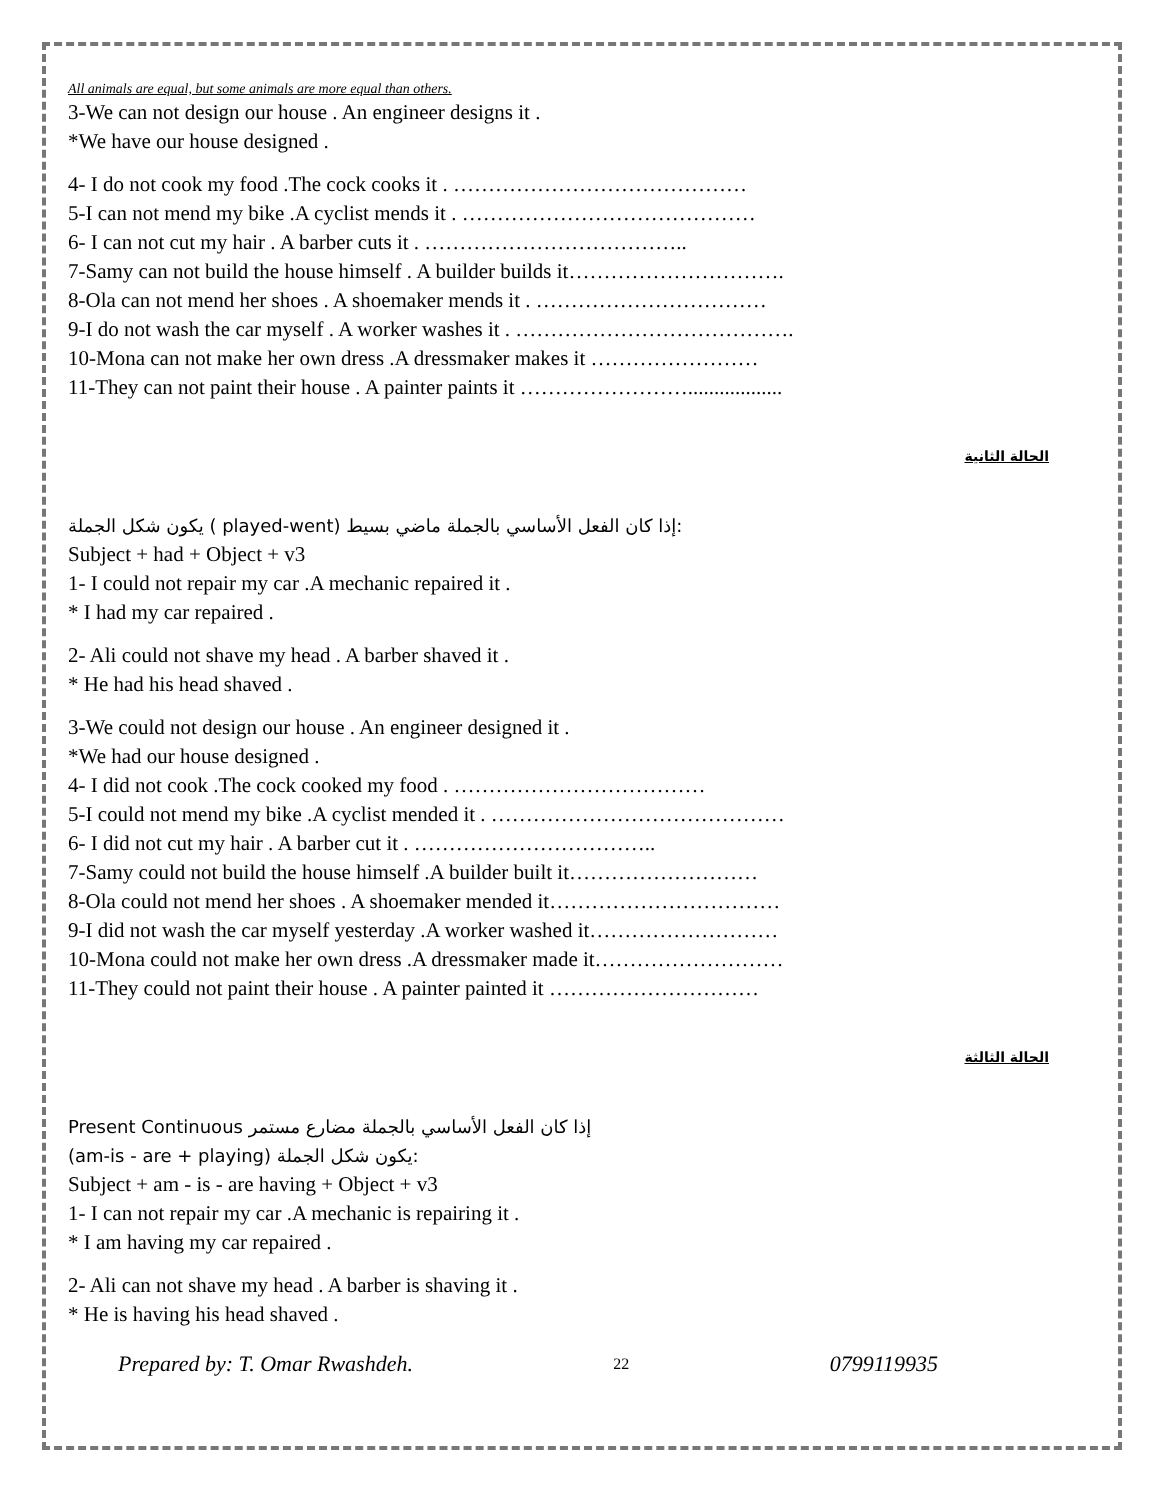All animals are equal, but some animals are more equal than others.
3-We can not design our house . An engineer designs it .
*We have our house designed .
4- I do not cook my food .The cock cooks it . ……………………………………
5-I can not mend my bike .A cyclist mends it . ……………………………………
6- I can not cut my hair . A barber cuts it . ………………………………..
7-Samy can not build the house himself . A builder builds it………………………….
8-Ola can not mend her shoes . A shoemaker mends it . ……………………………
9-I do not wash the car myself . A worker washes it . ………………………………….
10-Mona can not make her own dress .A dressmaker makes it ……………………
11-They can not paint their house . A painter paints it ……………………..................
الحالة الثانية
يكون شكل الجملة ( played-went) إذا كان الفعل الأساسي بالجملة ماضي بسيط:
Subject + had + Object + v3
1- I could not repair my car .A mechanic repaired it .
* I had my car repaired .
2- Ali could not shave my head . A barber shaved it .
* He had his head shaved .
3-We could not design our house . An engineer designed it .
*We had our house designed .
4- I did not cook .The cock cooked my food . ………………………………
5-I could not mend my bike .A cyclist mended it . ……………………………………
6- I did not cut my hair . A barber cut it . ……………………………..
7-Samy could not build the house himself .A builder built it………………………
8-Ola could not mend her shoes . A shoemaker mended it……………………………
9-I did not wash the car myself yesterday .A worker washed it………………………
10-Mona could not make her own dress .A dressmaker made it………………………
11-They could not paint their house . A painter painted it …………………………
الحالة الثالثة
Present Continuous إذا كان الفعل الأساسي بالجملة مضارع مستمر
(am-is - are + playing) يكون شكل الجملة:
Subject + am - is - are having + Object + v3
1- I can not repair my car .A mechanic is repairing it .
* I am having my car repaired .
2- Ali can not shave my head . A barber is shaving it .
* He is having his head shaved .
Prepared by: T. Omar Rwashdeh. 22 0799119935